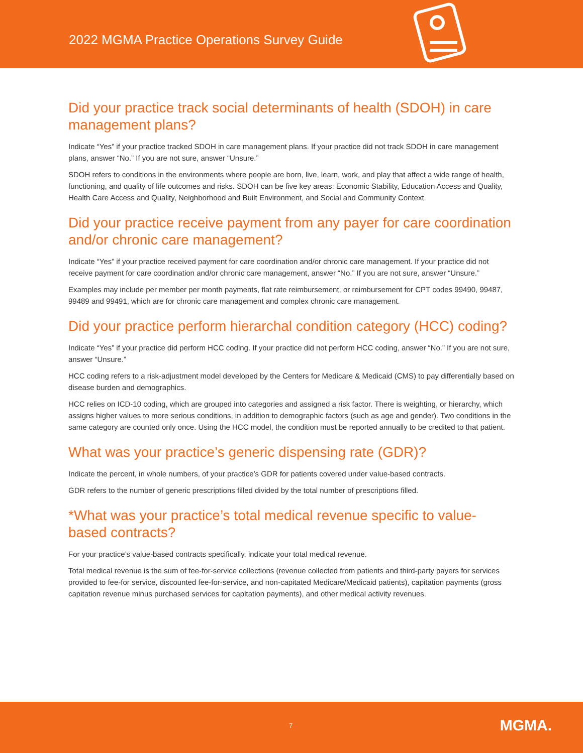2022 MGMA Practice Operations Survey Guide
Did your practice track social determinants of health (SDOH) in care management plans?
Indicate “Yes” if your practice tracked SDOH in care management plans. If your practice did not track SDOH in care management plans, answer “No.” If you are not sure, answer “Unsure.”
SDOH refers to conditions in the environments where people are born, live, learn, work, and play that affect a wide range of health, functioning, and quality of life outcomes and risks. SDOH can be five key areas: Economic Stability, Education Access and Quality, Health Care Access and Quality, Neighborhood and Built Environment, and Social and Community Context.
Did your practice receive payment from any payer for care coordination and/or chronic care management?
Indicate “Yes” if your practice received payment for care coordination and/or chronic care management. If your practice did not receive payment for care coordination and/or chronic care management, answer “No.” If you are not sure, answer “Unsure.”
Examples may include per member per month payments, flat rate reimbursement, or reimbursement for CPT codes 99490, 99487, 99489 and 99491, which are for chronic care management and complex chronic care management.
Did your practice perform hierarchal condition category (HCC) coding?
Indicate “Yes” if your practice did perform HCC coding. If your practice did not perform HCC coding, answer “No.” If you are not sure, answer “Unsure.”
HCC coding refers to a risk-adjustment model developed by the Centers for Medicare & Medicaid (CMS) to pay differentially based on disease burden and demographics.
HCC relies on ICD-10 coding, which are grouped into categories and assigned a risk factor. There is weighting, or hierarchy, which assigns higher values to more serious conditions, in addition to demographic factors (such as age and gender). Two conditions in the same category are counted only once. Using the HCC model, the condition must be reported annually to be credited to that patient.
What was your practice’s generic dispensing rate (GDR)?
Indicate the percent, in whole numbers, of your practice’s GDR for patients covered under value-based contracts.
GDR refers to the number of generic prescriptions filled divided by the total number of prescriptions filled.
*What was your practice’s total medical revenue specific to value-based contracts?
For your practice’s value-based contracts specifically, indicate your total medical revenue.
Total medical revenue is the sum of fee-for-service collections (revenue collected from patients and third-party payers for services provided to fee-for service, discounted fee-for-service, and non-capitated Medicare/Medicaid patients), capitation payments (gross capitation revenue minus purchased services for capitation payments), and other medical activity revenues.
7 MGMA.